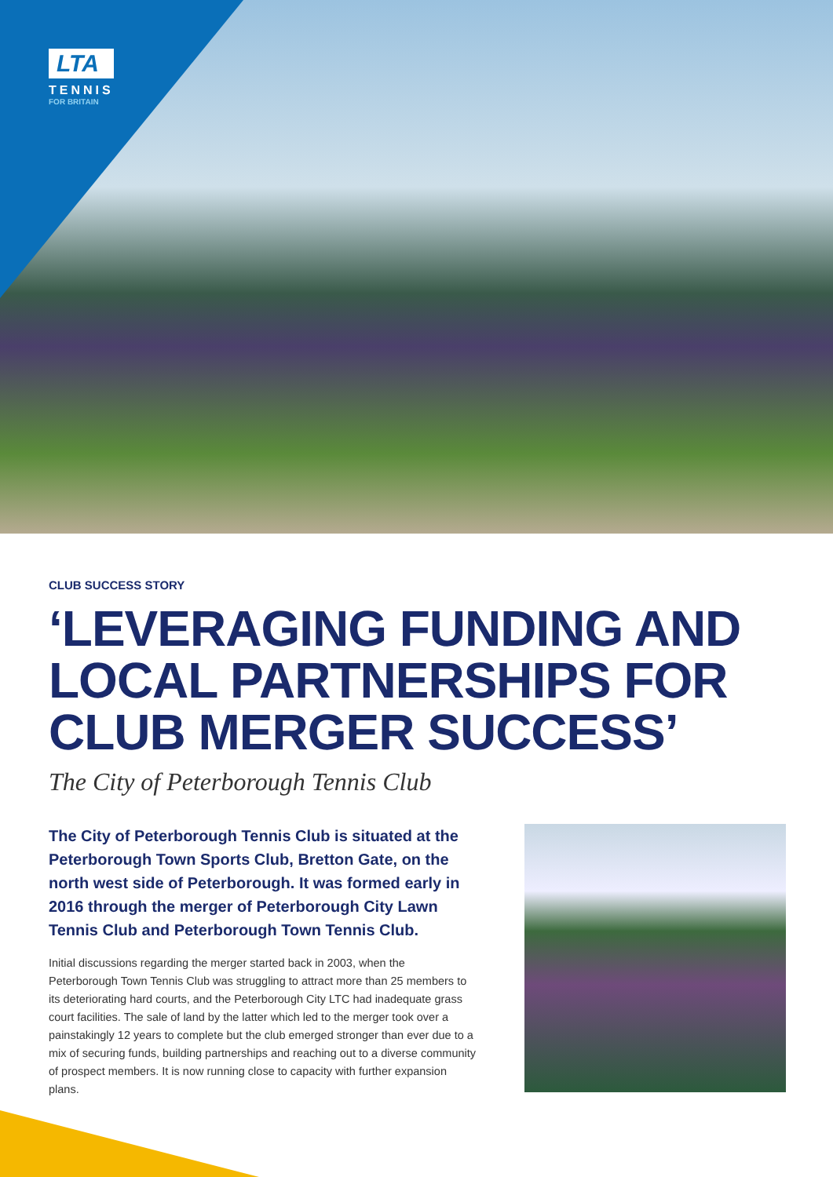LTA
TENNIS
FOR BRITAIN
CLUB SUCCESS STORY
‘LEVERAGING FUNDING AND LOCAL PARTNERSHIPS FOR CLUB MERGER SUCCESS’
The City of Peterborough Tennis Club
The City of Peterborough Tennis Club is situated at the Peterborough Town Sports Club, Bretton Gate, on the north west side of Peterborough. It was formed early in 2016 through the merger of Peterborough City Lawn Tennis Club and Peterborough Town Tennis Club.
Initial discussions regarding the merger started back in 2003, when the Peterborough Town Tennis Club was struggling to attract more than 25 members to its deteriorating hard courts, and the Peterborough City LTC had inadequate grass court facilities. The sale of land by the latter which led to the merger took over a painstakingly 12 years to complete but the club emerged stronger than ever due to a mix of securing funds, building partnerships and reaching out to a diverse community of prospect members. It is now running close to capacity with further expansion plans.